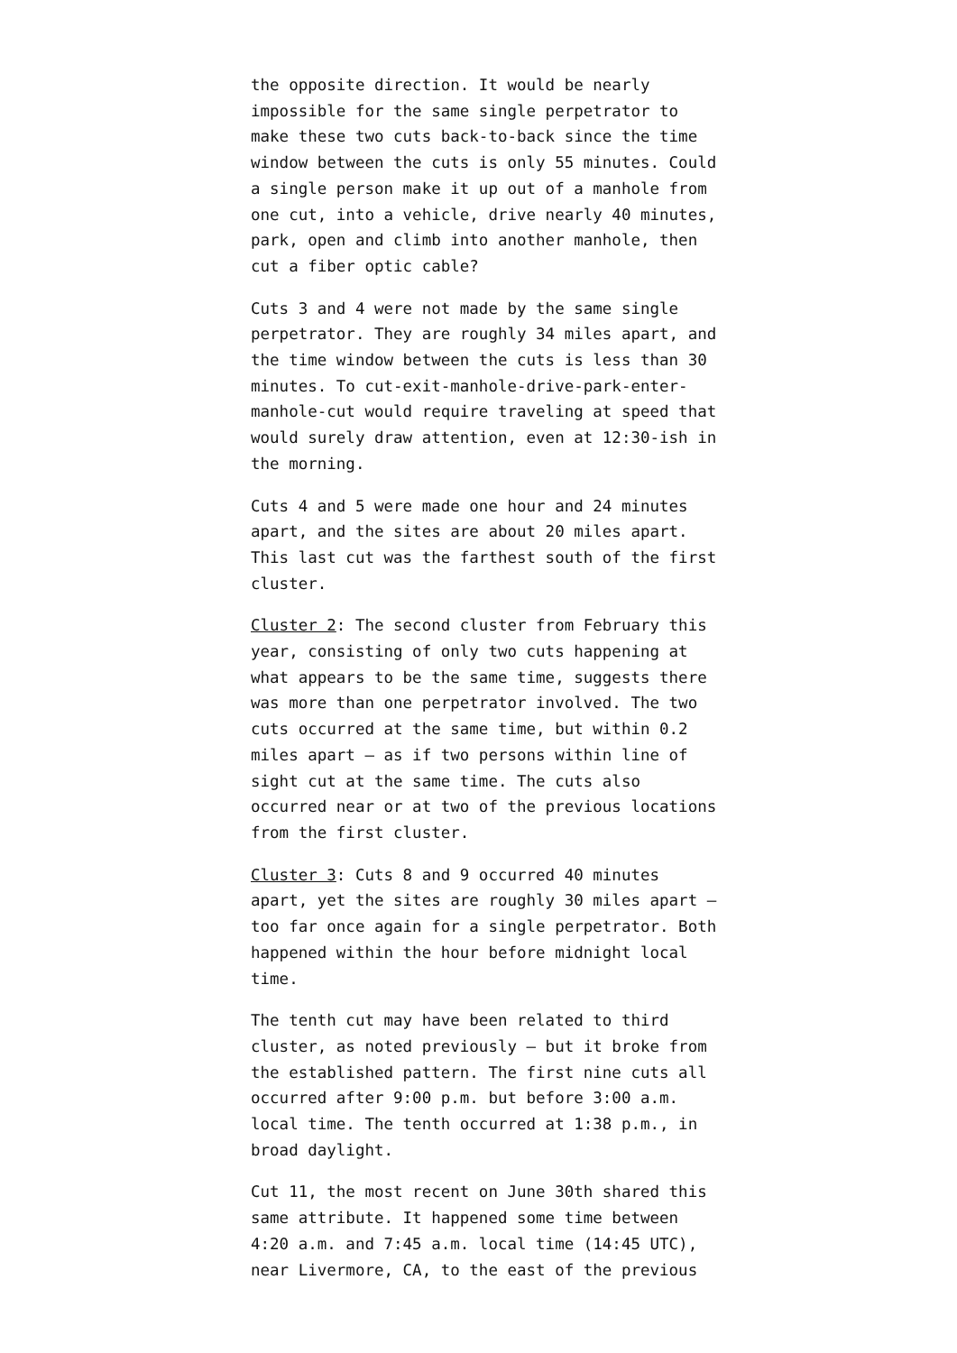the opposite direction. It would be nearly impossible for the same single perpetrator to make these two cuts back-to-back since the time window between the cuts is only 55 minutes. Could a single person make it up out of a manhole from one cut, into a vehicle, drive nearly 40 minutes, park, open and climb into another manhole, then cut a fiber optic cable?
Cuts 3 and 4 were not made by the same single perpetrator. They are roughly 34 miles apart, and the time window between the cuts is less than 30 minutes. To cut-exit-manhole-drive-park-enter-manhole-cut would require traveling at speed that would surely draw attention, even at 12:30-ish in the morning.
Cuts 4 and 5 were made one hour and 24 minutes apart, and the sites are about 20 miles apart. This last cut was the farthest south of the first cluster.
Cluster 2: The second cluster from February this year, consisting of only two cuts happening at what appears to be the same time, suggests there was more than one perpetrator involved. The two cuts occurred at the same time, but within 0.2 miles apart – as if two persons within line of sight cut at the same time. The cuts also occurred near or at two of the previous locations from the first cluster.
Cluster 3: Cuts 8 and 9 occurred 40 minutes apart, yet the sites are roughly 30 miles apart – too far once again for a single perpetrator. Both happened within the hour before midnight local time.
The tenth cut may have been related to third cluster, as noted previously – but it broke from the established pattern. The first nine cuts all occurred after 9:00 p.m. but before 3:00 a.m. local time. The tenth occurred at 1:38 p.m., in broad daylight.
Cut 11, the most recent on June 30th shared this same attribute. It happened some time between 4:20 a.m. and 7:45 a.m. local time (14:45 UTC), near Livermore, CA, to the east of the previous